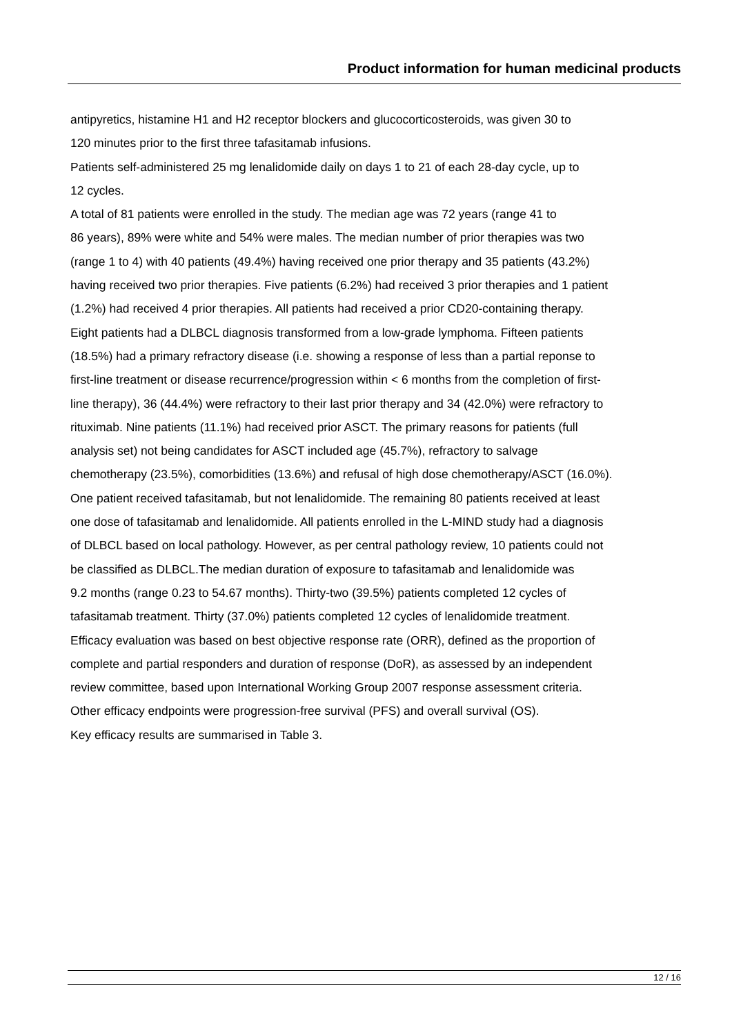Product information for human medicinal products
antipyretics, histamine H1 and H2 receptor blockers and glucocorticosteroids, was given 30 to
120 minutes prior to the first three tafasitamab infusions.
Patients self-administered 25 mg lenalidomide daily on days 1 to 21 of each 28-day cycle, up to
12 cycles.
A total of 81 patients were enrolled in the study. The median age was 72 years (range 41 to
86 years), 89% were white and 54% were males. The median number of prior therapies was two
(range 1 to 4) with 40 patients (49.4%) having received one prior therapy and 35 patients (43.2%)
having received two prior therapies. Five patients (6.2%) had received 3 prior therapies and 1 patient
(1.2%) had received 4 prior therapies. All patients had received a prior CD20-containing therapy.
Eight patients had a DLBCL diagnosis transformed from a low-grade lymphoma. Fifteen patients
(18.5%) had a primary refractory disease (i.e. showing a response of less than a partial reponse to
first-line treatment or disease recurrence/progression within < 6 months from the completion of first-
line therapy), 36 (44.4%) were refractory to their last prior therapy and 34 (42.0%) were refractory to
rituximab. Nine patients (11.1%) had received prior ASCT. The primary reasons for patients (full
analysis set) not being candidates for ASCT included age (45.7%), refractory to salvage
chemotherapy (23.5%), comorbidities (13.6%) and refusal of high dose chemotherapy/ASCT (16.0%).
One patient received tafasitamab, but not lenalidomide. The remaining 80 patients received at least
one dose of tafasitamab and lenalidomide. All patients enrolled in the L-MIND study had a diagnosis
of DLBCL based on local pathology. However, as per central pathology review, 10 patients could not
be classified as DLBCL.The median duration of exposure to tafasitamab and lenalidomide was
9.2 months (range 0.23 to 54.67 months). Thirty-two (39.5%) patients completed 12 cycles of
tafasitamab treatment. Thirty (37.0%) patients completed 12 cycles of lenalidomide treatment.
Efficacy evaluation was based on best objective response rate (ORR), defined as the proportion of
complete and partial responders and duration of response (DoR), as assessed by an independent
review committee, based upon International Working Group 2007 response assessment criteria.
Other efficacy endpoints were progression-free survival (PFS) and overall survival (OS).
Key efficacy results are summarised in Table 3.
12 / 16